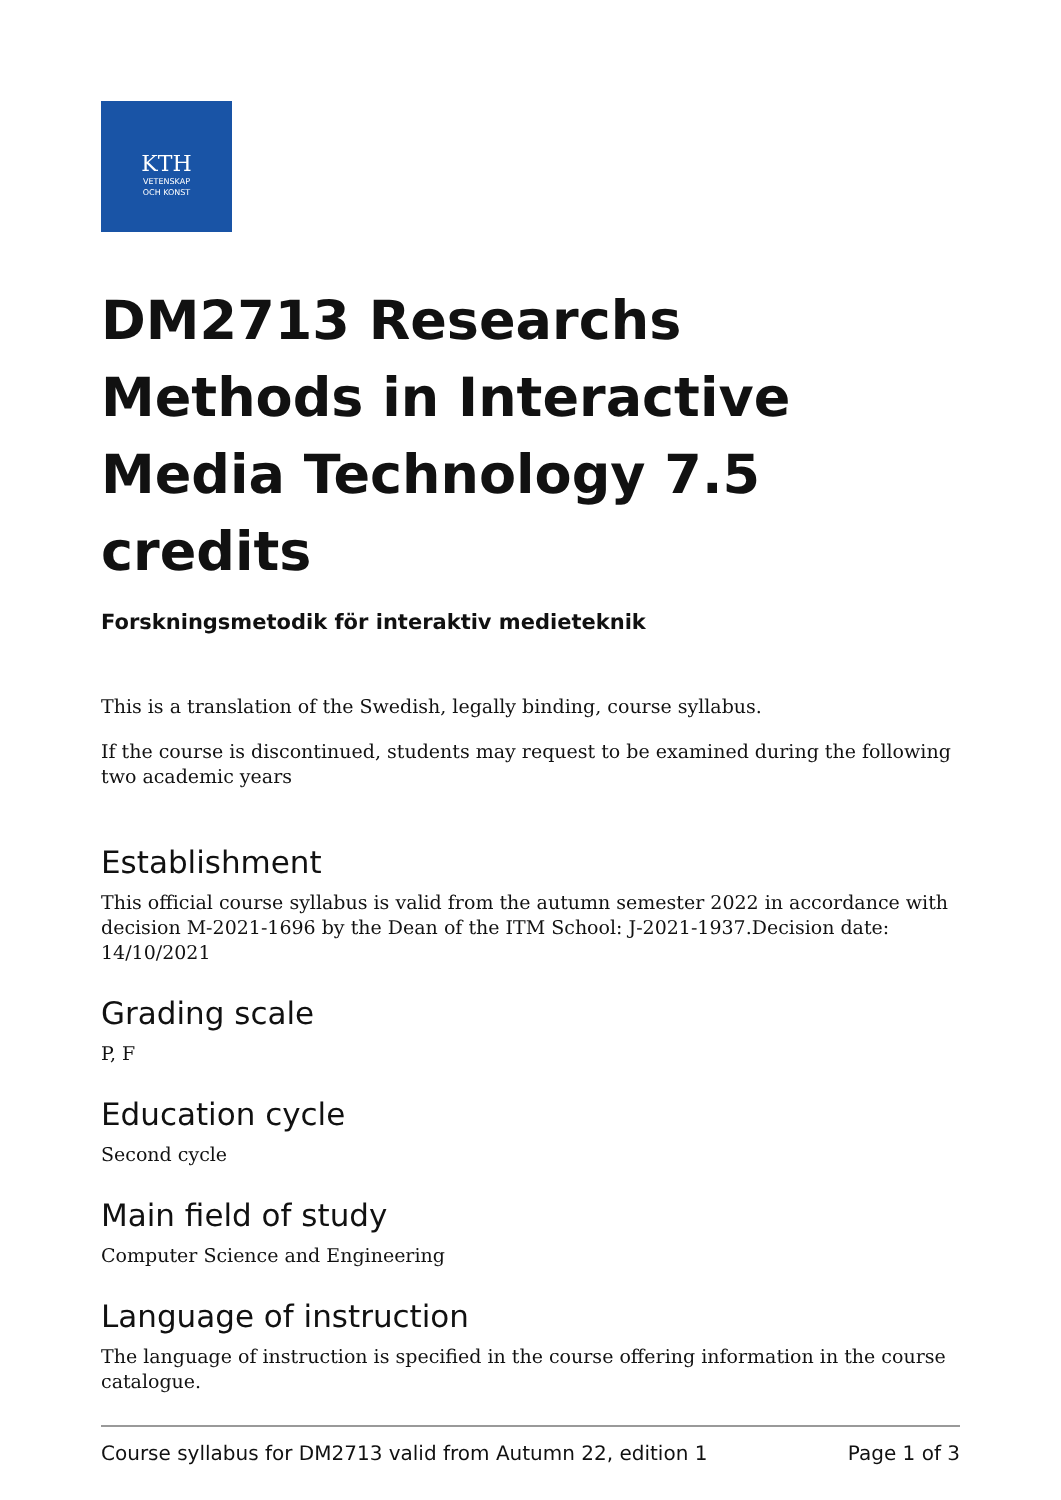KTH
VETENSKAP
OCH KONST
DM2713 Researchs Methods in Interactive Media Technology 7.5 credits
Forskningsmetodik för interaktiv medieteknik
This is a translation of the Swedish, legally binding, course syllabus.
If the course is discontinued, students may request to be examined during the following two academic years
Establishment
This official course syllabus is valid from the autumn semester 2022 in accordance with decision M-2021-1696 by the Dean of the ITM School: J-2021-1937.Decision date: 14/10/2021
Grading scale
P, F
Education cycle
Second cycle
Main field of study
Computer Science and Engineering
Language of instruction
The language of instruction is specified in the course offering information in the course catalogue.
Course syllabus for DM2713 valid from Autumn 22, edition 1 Page 1 of 3